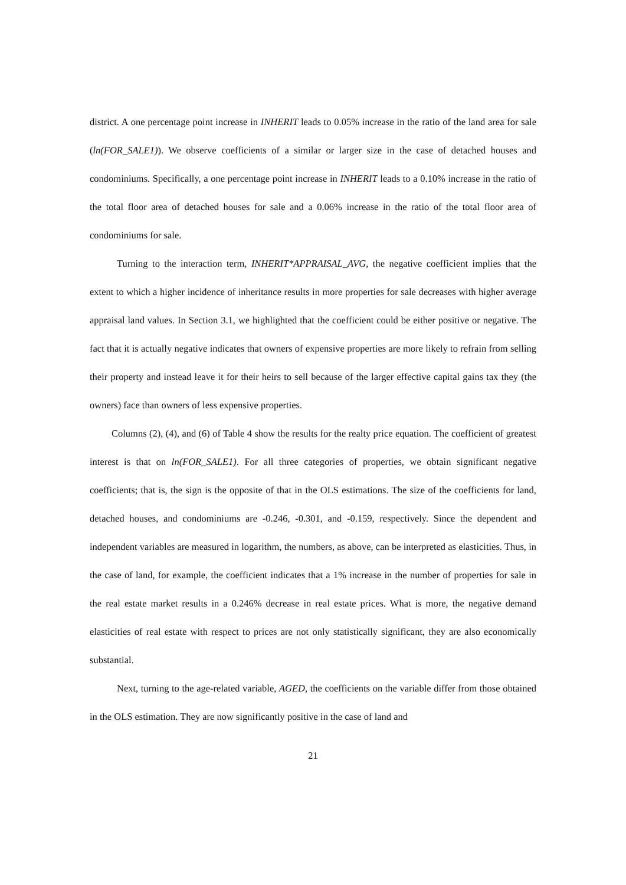district. A one percentage point increase in INHERIT leads to 0.05% increase in the ratio of the land area for sale (ln(FOR_SALE1)). We observe coefficients of a similar or larger size in the case of detached houses and condominiums. Specifically, a one percentage point increase in INHERIT leads to a 0.10% increase in the ratio of the total floor area of detached houses for sale and a 0.06% increase in the ratio of the total floor area of condominiums for sale.
Turning to the interaction term, INHERIT*APPRAISAL_AVG, the negative coefficient implies that the extent to which a higher incidence of inheritance results in more properties for sale decreases with higher average appraisal land values. In Section 3.1, we highlighted that the coefficient could be either positive or negative. The fact that it is actually negative indicates that owners of expensive properties are more likely to refrain from selling their property and instead leave it for their heirs to sell because of the larger effective capital gains tax they (the owners) face than owners of less expensive properties.
Columns (2), (4), and (6) of Table 4 show the results for the realty price equation. The coefficient of greatest interest is that on ln(FOR_SALE1). For all three categories of properties, we obtain significant negative coefficients; that is, the sign is the opposite of that in the OLS estimations. The size of the coefficients for land, detached houses, and condominiums are -0.246, -0.301, and -0.159, respectively. Since the dependent and independent variables are measured in logarithm, the numbers, as above, can be interpreted as elasticities. Thus, in the case of land, for example, the coefficient indicates that a 1% increase in the number of properties for sale in the real estate market results in a 0.246% decrease in real estate prices. What is more, the negative demand elasticities of real estate with respect to prices are not only statistically significant, they are also economically substantial.
Next, turning to the age-related variable, AGED, the coefficients on the variable differ from those obtained in the OLS estimation. They are now significantly positive in the case of land and
21